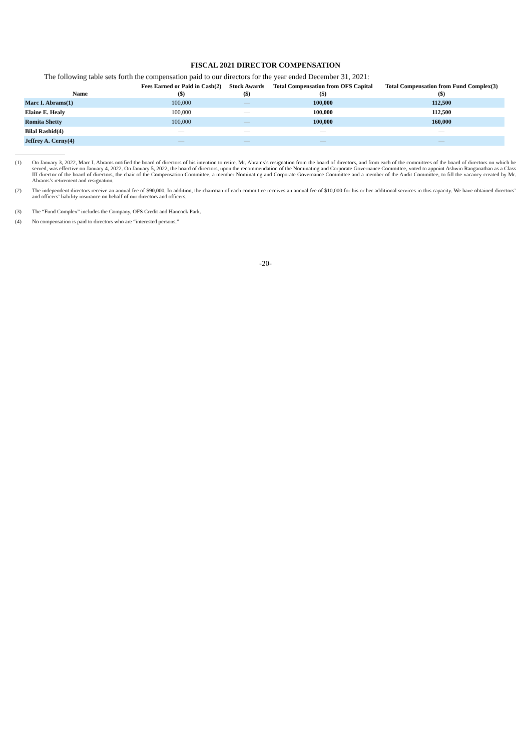FISCAL 2021 DIRECTOR COMPENSATION
The following table sets forth the compensation paid to our directors for the year ended December 31, 2021:
| Name | Fees Earned or Paid in Cash(2) ($) | Stock Awards ($) | Total Compensation from OFS Capital ($) | Total Compensation from Fund Complex(3) ($) |
| --- | --- | --- | --- | --- |
| Marc I. Abrams(1) | 100,000 | — | 100,000 | 112,500 |
| Elaine E. Healy | 100,000 | — | 100,000 | 112,500 |
| Romita Shetty | 100,000 | — | 100,000 | 160,000 |
| Bilal Rashid(4) | — | — | — | — |
| Jeffrey A. Cerny(4) | — | — | — | — |
(1) On January 3, 2022, Marc I. Abrams notified the board of directors of his intention to retire. Mr. Abrams’s resignation from the board of directors, and from each of the committees of the board of directors on which he served, was effective on January 4, 2022. On January 5, 2022, the board of directors, upon the recommendation of the Nominating and Corporate Governance Committee, voted to appoint Ashwin Ranganathan as a Class III director of the board of directors, the chair of the Compensation Committee, a member Nominating and Corporate Governance Committee and a member of the Audit Committee, to fill the vacancy created by Mr. Abrams’s retirement and resignation.
(2) The independent directors receive an annual fee of $90,000. In addition, the chairman of each committee receives an annual fee of $10,000 for his or her additional services in this capacity. We have obtained directors’ and officers’ liability insurance on behalf of our directors and officers.
(3) The “Fund Complex” includes the Company, OFS Credit and Hancock Park.
(4) No compensation is paid to directors who are “interested persons.”
-20-